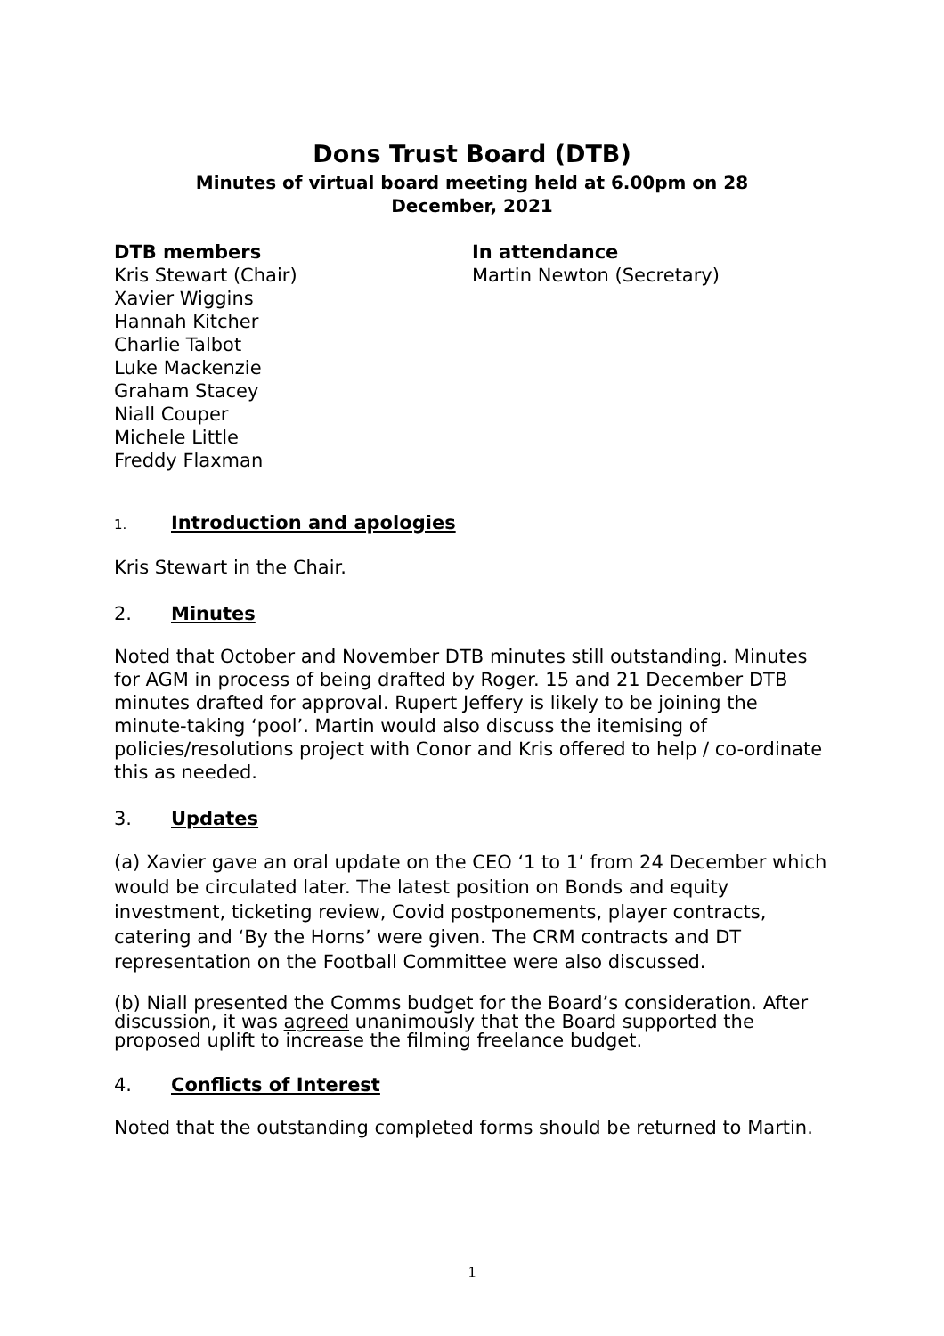Dons Trust Board (DTB)
Minutes of virtual board meeting held at 6.00pm on 28
December, 2021
DTB members
Kris Stewart (Chair)
Xavier Wiggins
Hannah Kitcher
Charlie Talbot
Luke Mackenzie
Graham Stacey
Niall Couper
Michele Little
Freddy Flaxman
In attendance
Martin Newton (Secretary)
1. Introduction and apologies
Kris Stewart in the Chair.
2. Minutes
Noted that October and November DTB minutes still outstanding. Minutes for AGM in process of being drafted by Roger. 15 and 21 December DTB minutes drafted for approval. Rupert Jeffery is likely to be joining the minute-taking ‘pool’. Martin would also discuss the itemising of policies/resolutions project with Conor and Kris offered to help / co-ordinate this as needed.
3. Updates
(a) Xavier gave an oral update on the CEO ‘1 to 1’ from 24 December which would be circulated later. The latest position on Bonds and equity investment, ticketing review, Covid postponements, player contracts, catering and ‘By the Horns’ were given. The CRM contracts and DT representation on the Football Committee were also discussed.
(b) Niall presented the Comms budget for the Board’s consideration. After discussion, it was agreed unanimously that the Board supported the proposed uplift to increase the filming freelance budget.
4. Conflicts of Interest
Noted that the outstanding completed forms should be returned to Martin.
1